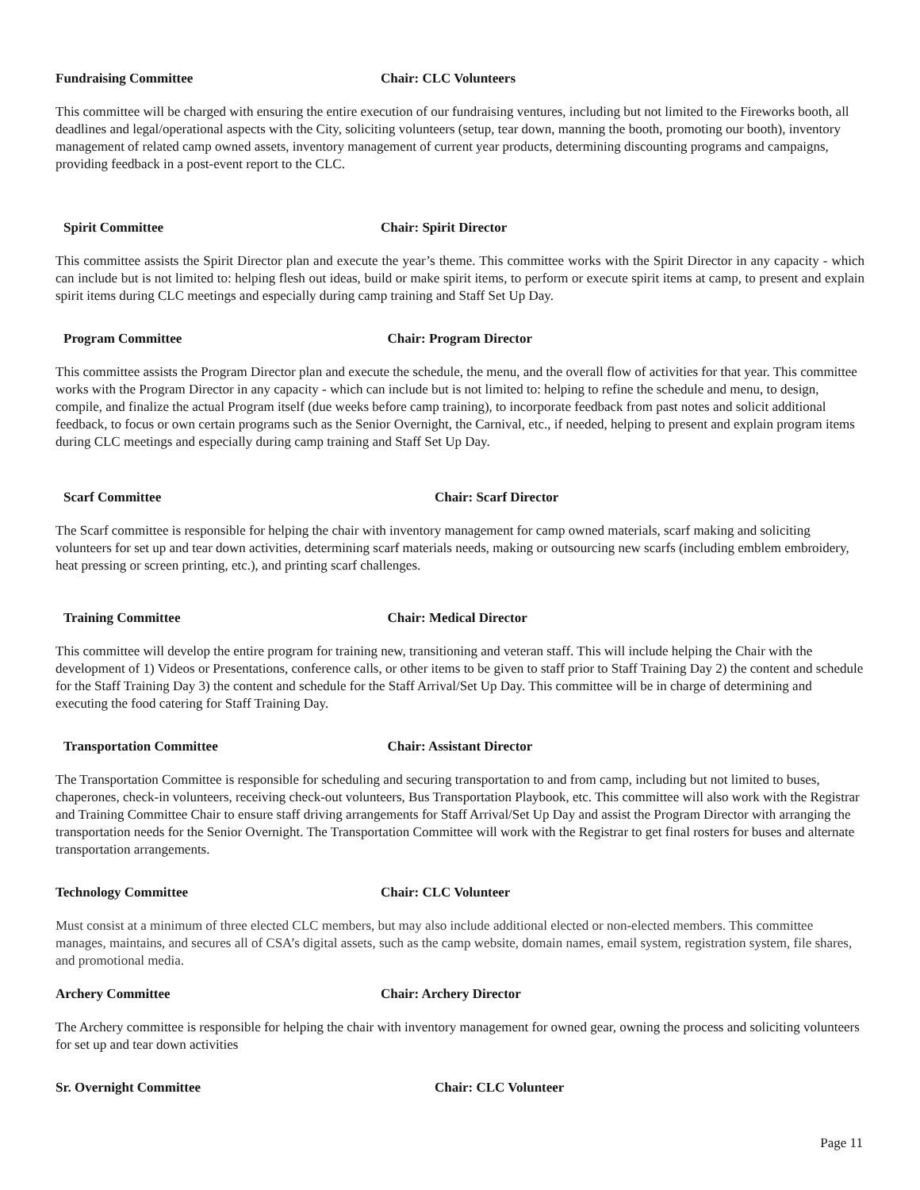Fundraising Committee Chair: CLC Volunteers
This committee will be charged with ensuring the entire execution of our fundraising ventures, including but not limited to the Fireworks booth, all deadlines and legal/operational aspects with the City, soliciting volunteers (setup, tear down, manning the booth, promoting our booth), inventory management of related camp owned assets, inventory management of current year products, determining discounting programs and campaigns, providing feedback in a post-event report to the CLC.
Spirit Committee Chair: Spirit Director
This committee assists the Spirit Director plan and execute the year’s theme. This committee works with the Spirit Director in any capacity - which can include but is not limited to: helping flesh out ideas, build or make spirit items, to perform or execute spirit items at camp, to present and explain spirit items during CLC meetings and especially during camp training and Staff Set Up Day.
Program Committee Chair: Program Director
This committee assists the Program Director plan and execute the schedule, the menu, and the overall flow of activities for that year. This committee works with the Program Director in any capacity - which can include but is not limited to: helping to refine the schedule and menu, to design, compile, and finalize the actual Program itself (due weeks before camp training), to incorporate feedback from past notes and solicit additional feedback, to focus or own certain programs such as the Senior Overnight, the Carnival, etc., if needed, helping to present and explain program items during CLC meetings and especially during camp training and Staff Set Up Day.
Scarf Committee Chair: Scarf Director
The Scarf committee is responsible for helping the chair with inventory management for camp owned materials, scarf making and soliciting volunteers for set up and tear down activities, determining scarf materials needs, making or outsourcing new scarfs (including emblem embroidery, heat pressing or screen printing, etc.), and printing scarf challenges.
Training Committee Chair: Medical Director
This committee will develop the entire program for training new, transitioning and veteran staff. This will include helping the Chair with the development of 1) Videos or Presentations, conference calls, or other items to be given to staff prior to Staff Training Day 2) the content and schedule for the Staff Training Day 3) the content and schedule for the Staff Arrival/Set Up Day. This committee will be in charge of determining and executing the food catering for Staff Training Day.
Transportation Committee Chair: Assistant Director
The Transportation Committee is responsible for scheduling and securing transportation to and from camp, including but not limited to buses, chaperones, check-in volunteers, receiving check-out volunteers, Bus Transportation Playbook, etc. This committee will also work with the Registrar and Training Committee Chair to ensure staff driving arrangements for Staff Arrival/Set Up Day and assist the Program Director with arranging the transportation needs for the Senior Overnight. The Transportation Committee will work with the Registrar to get final rosters for buses and alternate transportation arrangements.
Technology Committee Chair: CLC Volunteer
Must consist at a minimum of three elected CLC members, but may also include additional elected or non-elected members. This committee manages, maintains, and secures all of CSA’s digital assets, such as the camp website, domain names, email system, registration system, file shares, and promotional media.
Archery Committee Chair: Archery Director
The Archery committee is responsible for helping the chair with inventory management for owned gear, owning the process and soliciting volunteers for set up and tear down activities
Sr. Overnight Committee Chair: CLC Volunteer
Page 11